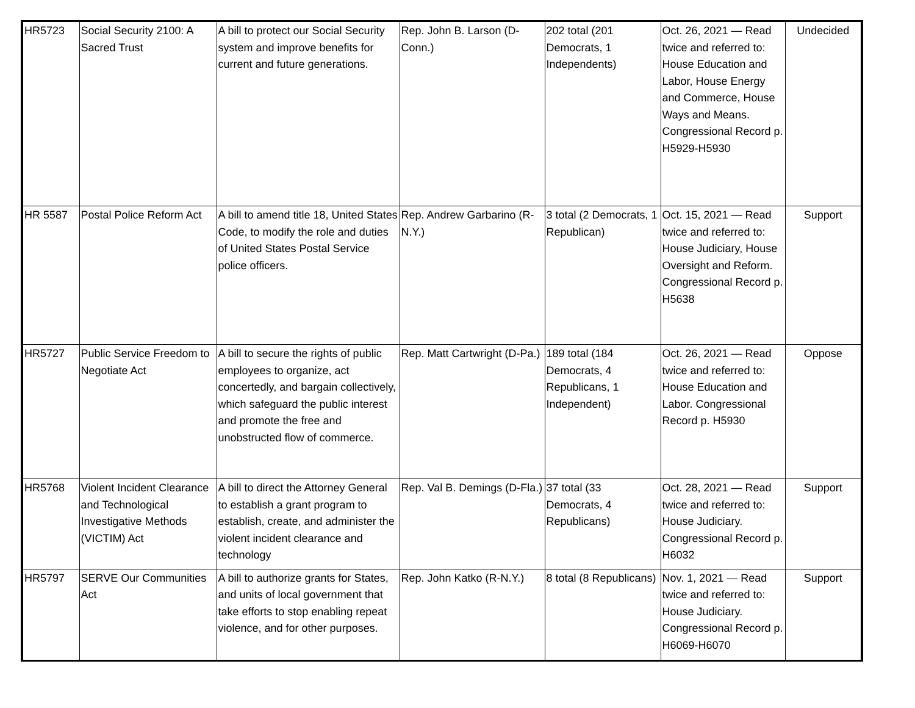| HR5723 | Social Security 2100: A Sacred Trust | A bill to protect our Social Security system and improve benefits for current and future generations. | Rep. John B. Larson (D-Conn.) | 202 total (201 Democrats, 1 Independents) | Oct. 26, 2021 — Read twice and referred to: House Education and Labor, House Energy and Commerce, House Ways and Means. Congressional Record p. H5929-H5930 | Undecided |
| HR 5587 | Postal Police Reform Act | A bill to amend title 18, United States Code, to modify the role and duties of United States Postal Service police officers. | Rep. Andrew Garbarino (R-N.Y.) | 3 total (2 Democrats, 1 Republican) | Oct. 15, 2021 — Read twice and referred to: House Judiciary, House Oversight and Reform. Congressional Record p. H5638 | Support |
| HR5727 | Public Service Freedom to Negotiate Act | A bill to secure the rights of public employees to organize, act concertedly, and bargain collectively, which safeguard the public interest and promote the free and unobstructed flow of commerce. | Rep. Matt Cartwright (D-Pa.) | 189 total (184 Democrats, 4 Republicans, 1 Independent) | Oct. 26, 2021 — Read twice and referred to: House Education and Labor. Congressional Record p. H5930 | Oppose |
| HR5768 | Violent Incident Clearance and Technological Investigative Methods (VICTIM) Act | A bill to direct the Attorney General to establish a grant program to establish, create, and administer the violent incident clearance and technology | Rep. Val B. Demings (D-Fla.) | 37 total (33 Democrats, 4 Republicans) | Oct. 28, 2021 — Read twice and referred to: House Judiciary. Congressional Record p. H6032 | Support |
| HR5797 | SERVE Our Communities Act | A bill to authorize grants for States, and units of local government that take efforts to stop enabling repeat violence, and for other purposes. | Rep. John Katko (R-N.Y.) | 8 total (8 Republicans) | Nov. 1, 2021 — Read twice and referred to: House Judiciary. Congressional Record p. H6069-H6070 | Support |